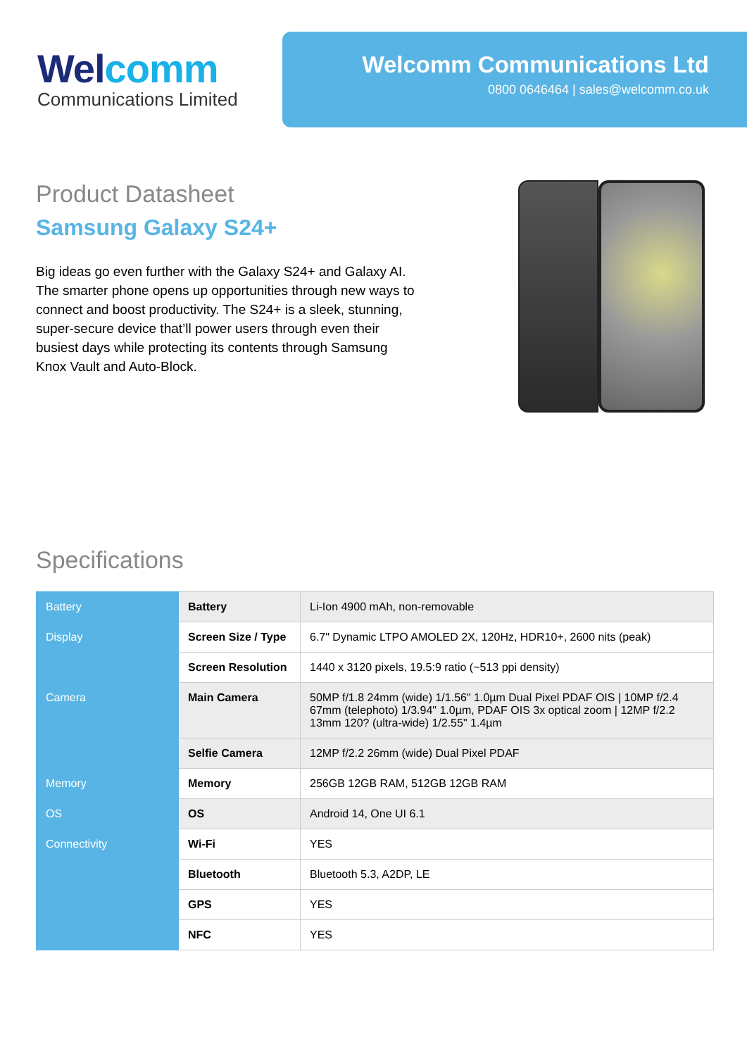Welcomm
Communications Limited
Welcomm Communications Ltd
0800 0646464 | sales@welcomm.co.uk
Product Datasheet
Samsung Galaxy S24+
Big ideas go even further with the Galaxy S24+ and Galaxy AI. The smarter phone opens up opportunities through new ways to connect and boost productivity. The S24+ is a sleek, stunning, super-secure device that’ll power users through even their busiest days while protecting its contents through Samsung Knox Vault and Auto-Block.
Specifications
| Battery | Battery | Li-Ion 4900 mAh, non-removable |
| Display | Screen Size / Type | 6.7" Dynamic LTPO AMOLED 2X, 120Hz, HDR10+, 2600 nits (peak) |
| | Screen Resolution | 1440 x 3120 pixels, 19.5:9 ratio (~513 ppi density) |
| Camera | Main Camera | 50MP f/1.8 24mm (wide) 1/1.56" 1.0µm Dual Pixel PDAF OIS / 10MP f/2.4 67mm (telephoto) 1/3.94" 1.0µm, PDAF OIS 3x optical zoom / 12MP f/2.2 13mm 120? (ultra-wide) 1/2.55" 1.4µm |
| | Selfie Camera | 12MP f/2.2 26mm (wide) Dual Pixel PDAF |
| Memory | Memory | 256GB 12GB RAM, 512GB 12GB RAM |
| OS | OS | Android 14, One UI 6.1 |
| Connectivity | Wi-Fi | YES |
| | Bluetooth | Bluetooth 5.3, A2DP, LE |
| | GPS | YES |
| | NFC | YES |